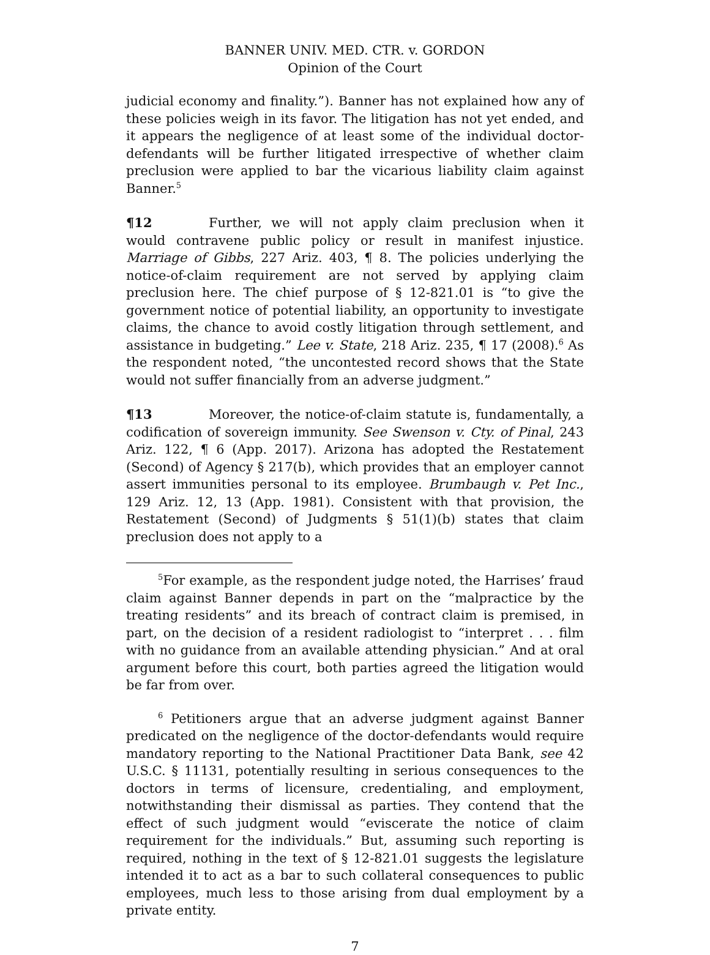BANNER UNIV. MED. CTR. v. GORDON
Opinion of the Court
judicial economy and finality.”). Banner has not explained how any of these policies weigh in its favor. The litigation has not yet ended, and it appears the negligence of at least some of the individual doctor-defendants will be further litigated irrespective of whether claim preclusion were applied to bar the vicarious liability claim against Banner.<sup>5</sup>
¶12 Further, we will not apply claim preclusion when it would contravene public policy or result in manifest injustice. Marriage of Gibbs, 227 Ariz. 403, ¶ 8. The policies underlying the notice-of-claim requirement are not served by applying claim preclusion here. The chief purpose of § 12-821.01 is “to give the government notice of potential liability, an opportunity to investigate claims, the chance to avoid costly litigation through settlement, and assistance in budgeting.” Lee v. State, 218 Ariz. 235, ¶ 17 (2008).<sup>6</sup> As the respondent noted, “the uncontested record shows that the State would not suffer financially from an adverse judgment.”
¶13 Moreover, the notice-of-claim statute is, fundamentally, a codification of sovereign immunity. See Swenson v. Cty. of Pinal, 243 Ariz. 122, ¶ 6 (App. 2017). Arizona has adopted the Restatement (Second) of Agency § 217(b), which provides that an employer cannot assert immunities personal to its employee. Brumbaugh v. Pet Inc., 129 Ariz. 12, 13 (App. 1981). Consistent with that provision, the Restatement (Second) of Judgments § 51(1)(b) states that claim preclusion does not apply to a
<sup>5</sup> For example, as the respondent judge noted, the Harrises’ fraud claim against Banner depends in part on the “malpractice by the treating residents” and its breach of contract claim is premised, in part, on the decision of a resident radiologist to “interpret . . . film with no guidance from an available attending physician.” And at oral argument before this court, both parties agreed the litigation would be far from over.
<sup>6</sup> Petitioners argue that an adverse judgment against Banner predicated on the negligence of the doctor-defendants would require mandatory reporting to the National Practitioner Data Bank, see 42 U.S.C. § 11131, potentially resulting in serious consequences to the doctors in terms of licensure, credentialing, and employment, notwithstanding their dismissal as parties. They contend that the effect of such judgment would “eviscerate the notice of claim requirement for the individuals.” But, assuming such reporting is required, nothing in the text of § 12-821.01 suggests the legislature intended it to act as a bar to such collateral consequences to public employees, much less to those arising from dual employment by a private entity.
7